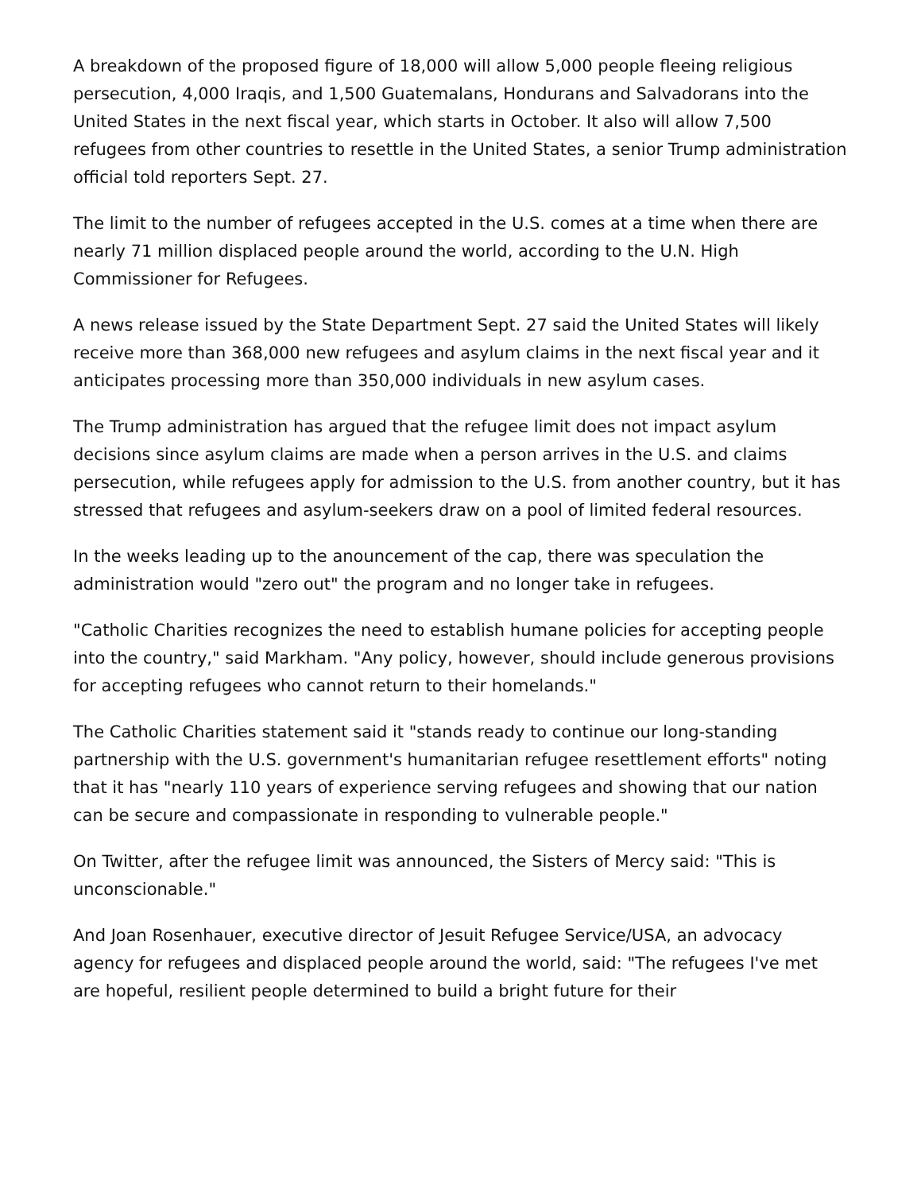A breakdown of the proposed figure of 18,000 will allow 5,000 people fleeing religious persecution, 4,000 Iraqis, and 1,500 Guatemalans, Hondurans and Salvadorans into the United States in the next fiscal year, which starts in October. It also will allow 7,500 refugees from other countries to resettle in the United States, a senior Trump administration official told reporters Sept. 27.
The limit to the number of refugees accepted in the U.S. comes at a time when there are nearly 71 million displaced people around the world, according to the U.N. High Commissioner for Refugees.
A news release issued by the State Department Sept. 27 said the United States will likely receive more than 368,000 new refugees and asylum claims in the next fiscal year and it anticipates processing more than 350,000 individuals in new asylum cases.
The Trump administration has argued that the refugee limit does not impact asylum decisions since asylum claims are made when a person arrives in the U.S. and claims persecution, while refugees apply for admission to the U.S. from another country, but it has stressed that refugees and asylum-seekers draw on a pool of limited federal resources.
In the weeks leading up to the anouncement of the cap, there was speculation the administration would "zero out" the program and no longer take in refugees.
"Catholic Charities recognizes the need to establish humane policies for accepting people into the country," said Markham. "Any policy, however, should include generous provisions for accepting refugees who cannot return to their homelands."
The Catholic Charities statement said it "stands ready to continue our long-standing partnership with the U.S. government's humanitarian refugee resettlement efforts" noting that it has "nearly 110 years of experience serving refugees and showing that our nation can be secure and compassionate in responding to vulnerable people."
On Twitter, after the refugee limit was announced, the Sisters of Mercy said: "This is unconscionable."
And Joan Rosenhauer, executive director of Jesuit Refugee Service/USA, an advocacy agency for refugees and displaced people around the world, said: "The refugees I've met are hopeful, resilient people determined to build a bright future for their